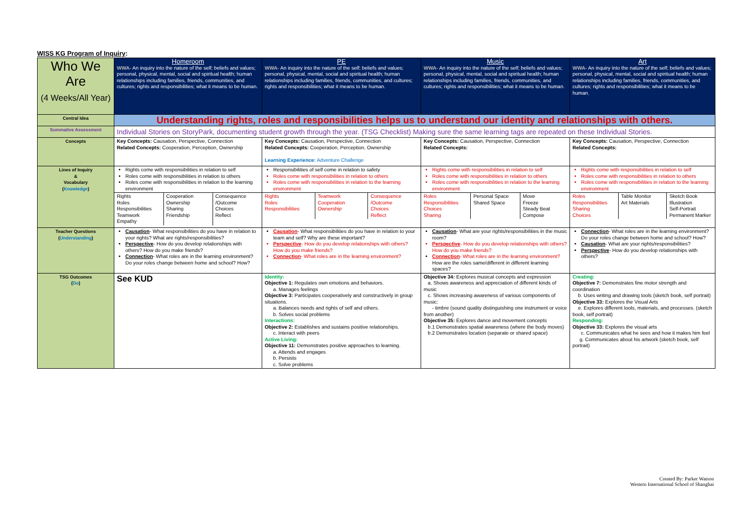WISS KG Program of Inquiry:
| Who We Are (4 Weeks/All Year) | Homeroom WWA- An inquiry into the nature of the self; beliefs and values; personal, physical, mental, social and spiritual health; human relationships including families, friends, communities, and cultures; rights and responsibilities; what it means to be human. | PE WWA- An inquiry into the nature of the self; beliefs and values; personal, physical, mental, social and spiritual health; human relationships including families, friends, communities, and cultures; rights and responsibilities; what it means to be human. | Music WWA- An inquiry into the nature of the self; beliefs and values; personal, physical, mental, social and spiritual health; human relationships including families, friends, communities, and cultures; rights and responsibilities; what it means to be human. | Art WWA- An inquiry into the nature of the self; beliefs and values; personal, physical, mental, social and spiritual health; human relationships including families, friends, communities, and cultures; rights and responsibilities; what it means to be human. |
| Central Idea | Understanding rights, roles and responsibilities helps us to understand our identity and relationships with others. | | | |
| Summative Assessment | Individual Stories on StoryPark, documenting student growth through the year. (TSG Checklist) Making sure the same learning tags are repeated on these Individual Stories. | | | |
| Concepts | Key Concepts: Causation, Perspective, Connection Related Concepts: Cooperation, Perception, Ownership | Key Concepts: Causation, Perspective, Connection Related Concepts: Cooperation, Perception, Ownership Learning Experience: Adventure Challenge | Key Concepts: Causation, Perspective, Connection Related Concepts: | Key Concepts: Causation, Perspective, Connection Related Concepts: |
| Lines of Inquiry & Vocabulary ( Knowledge ) | Rights come with responsibilities in relation to self Roles come with responsibilities in relation to others Roles come with responsibilities in relation to the learning environment | Responsibilities of self come in relation to safety Roles come with responsibilities in relation to others Roles come with responsibilities in relation to the learning environment | Rights come with responsibilities in relation to self Roles come with responsibilities in relation to others Roles come with responsibilities in relation to the learning environment | Rights come with responsibilities in relation to self Roles come with responsibilities in relation to others Roles come with responsibilities in relation to the learning environment |
| | / Rights Roles Responsibilities Teamwork Empathy / Cooperation Ownership Sharing Friendship / Consequence /Outcome Choices Reflect / | / Rights Roles Responsibilities / Teamwork Cooperation Ownership / Consequence /Outcome Choices Reflect / | / Roles Responsibilities Choices Sharing / Personal Space Shared Space / Move Freeze Steady Beat Compose / | / Roles Responsibilities Sharing Choices / Table Monitor Art Materials / Sketch Book Illustration Self-Portrait Permanent Marker / |
| Teacher Questions ( Understanding ) | Causation - What responsibilities do you have in relation to your rights? What are rights/responsibilities? Perspective - How do you develop relationships with others? How do you make friends? Connection - What roles are in the learning environment? Do your roles change between home and school? How? | Causation - What responsibilities do you have in relation to your team and self? Why are these important? Perspective - How do you develop relationships with others? How do you make friends? Connection - What roles are in the learning environment? | Causation - What are your rights/responsibilities in the music room? Perspective - How do you develop relationships with others? How do you make friends? Connection - What roles are in the learning environment? How are the roles same/different in different learning spaces? | Connection - What roles are in the learning environment? Do your roles change between home and school? How? Causation - What are your rights/responsibilities? Perspective - How do you develop relationships with others? |
| TSG Outcomes ( Do ) | See KUD | Identity: Objective 1: Regulates own emotions and behaviors. a. Manages feelings Objective 3: Participates cooperatively and constructively in group situations. a. Balances needs and rights of self and others. b. Solves social problems Interactions: Objective 2: Establishes and sustains positive relationships. c. Interact with peers Active Living: Objective 11: Demonstrates positive approaches to learning. a. Attends and engages b. Persists c. Solve problems | Objective 34: Explores musical concepts and expression a. Shows awareness and appreciation of different kinds of music c. Shows increasing awareness of various components of music: - timbre (sound quality distinguishing one instrument or voice from another) Objective 35: Explores dance and movement concepts b.1 Demonstrates spatial awareness (where the body moves) b.2 Demonstrates location (separate or shared space) | Creating: Objective 7: Demonstrates fine motor strength and coordination b. Uses writing and drawing tools (sketch book, self portrait) Objective 33: Explores the Visual Arts e. Explores different tools, materials, and processes. (sketch book, self portrait) Responding: Objective 33: Explores the visual arts c. Communicates what he sees and how it makes him feel g. Communicates about his artwork (sketch book, self portrait) |
Created By: Parker Watson
Western International School of Shanghai